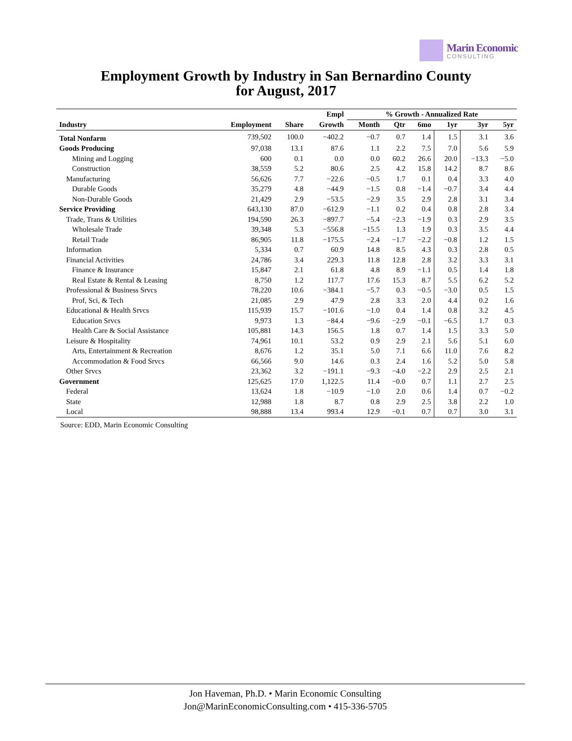Marin Economic
CONSULTING
Employment Growth by Industry in San Bernardino County
for August, 2017
| | | | Empl | % Growth - Annualized Rate | | | | | |
| --- | --- | --- | --- | --- | --- | --- | --- | --- | --- |
| Industry | Employment | Share | Growth | Month | Qtr | 6mo | 1yr | 3yr | 5yr |
| Total Nonfarm | 739,502 | 100.0 | −402.2 | −0.7 | 0.7 | 1.4 | 1.5 | 3.1 | 3.6 |
| Goods Producing | 97,038 | 13.1 | 87.6 | 1.1 | 2.2 | 7.5 | 7.0 | 5.6 | 5.9 |
| Mining and Logging | 600 | 0.1 | 0.0 | 0.0 | 60.2 | 26.6 | 20.0 | −13.3 | −5.0 |
| Construction | 38,559 | 5.2 | 80.6 | 2.5 | 4.2 | 15.8 | 14.2 | 8.7 | 8.6 |
| Manufacturing | 56,626 | 7.7 | −22.6 | −0.5 | 1.7 | 0.1 | 0.4 | 3.3 | 4.0 |
| Durable Goods | 35,279 | 4.8 | −44.9 | −1.5 | 0.8 | −1.4 | −0.7 | 3.4 | 4.4 |
| Non-Durable Goods | 21,429 | 2.9 | −53.5 | −2.9 | 3.5 | 2.9 | 2.8 | 3.1 | 3.4 |
| Service Providing | 643,130 | 87.0 | −612.9 | −1.1 | 0.2 | 0.4 | 0.8 | 2.8 | 3.4 |
| Trade, Trans & Utilities | 194,590 | 26.3 | −897.7 | −5.4 | −2.3 | −1.9 | 0.3 | 2.9 | 3.5 |
| Wholesale Trade | 39,348 | 5.3 | −556.8 | −15.5 | 1.3 | 1.9 | 0.3 | 3.5 | 4.4 |
| Retail Trade | 86,905 | 11.8 | −175.5 | −2.4 | −1.7 | −2.2 | −0.8 | 1.2 | 1.5 |
| Information | 5,334 | 0.7 | 60.9 | 14.8 | 8.5 | 4.3 | 0.3 | 2.8 | 0.5 |
| Financial Activities | 24,786 | 3.4 | 229.3 | 11.8 | 12.8 | 2.8 | 3.2 | 3.3 | 3.1 |
| Finance & Insurance | 15,847 | 2.1 | 61.8 | 4.8 | 8.9 | −1.1 | 0.5 | 1.4 | 1.8 |
| Real Estate & Rental & Leasing | 8,750 | 1.2 | 117.7 | 17.6 | 15.3 | 8.7 | 5.5 | 6.2 | 5.2 |
| Professional & Business Srvcs | 78,220 | 10.6 | −384.1 | −5.7 | 0.3 | −0.5 | −3.0 | 0.5 | 1.5 |
| Prof, Sci, & Tech | 21,085 | 2.9 | 47.9 | 2.8 | 3.3 | 2.0 | 4.4 | 0.2 | 1.6 |
| Educational & Health Srvcs | 115,939 | 15.7 | −101.6 | −1.0 | 0.4 | 1.4 | 0.8 | 3.2 | 4.5 |
| Education Srvcs | 9,973 | 1.3 | −84.4 | −9.6 | −2.9 | −0.1 | −6.5 | 1.7 | 0.3 |
| Health Care & Social Assistance | 105,881 | 14.3 | 156.5 | 1.8 | 0.7 | 1.4 | 1.5 | 3.3 | 5.0 |
| Leisure & Hospitality | 74,961 | 10.1 | 53.2 | 0.9 | 2.9 | 2.1 | 5.6 | 5.1 | 6.0 |
| Arts, Entertainment & Recreation | 8,676 | 1.2 | 35.1 | 5.0 | 7.1 | 6.6 | 11.0 | 7.6 | 8.2 |
| Accommodation & Food Srvcs | 66,566 | 9.0 | 14.6 | 0.3 | 2.4 | 1.6 | 5.2 | 5.0 | 5.8 |
| Other Srvcs | 23,362 | 3.2 | −191.1 | −9.3 | −4.0 | −2.2 | 2.9 | 2.5 | 2.1 |
| Government | 125,625 | 17.0 | 1,122.5 | 11.4 | −0.0 | 0.7 | 1.1 | 2.7 | 2.5 |
| Federal | 13,624 | 1.8 | −10.9 | −1.0 | 2.0 | 0.6 | 1.4 | 0.7 | −0.2 |
| State | 12,988 | 1.8 | 8.7 | 0.8 | 2.9 | 2.5 | 3.8 | 2.2 | 1.0 |
| Local | 98,888 | 13.4 | 993.4 | 12.9 | −0.1 | 0.7 | 0.7 | 3.0 | 3.1 |
Source: EDD, Marin Economic Consulting
Jon Haveman, Ph.D. • Marin Economic Consulting
Jon@MarinEconomicConsulting.com • 415-336-5705